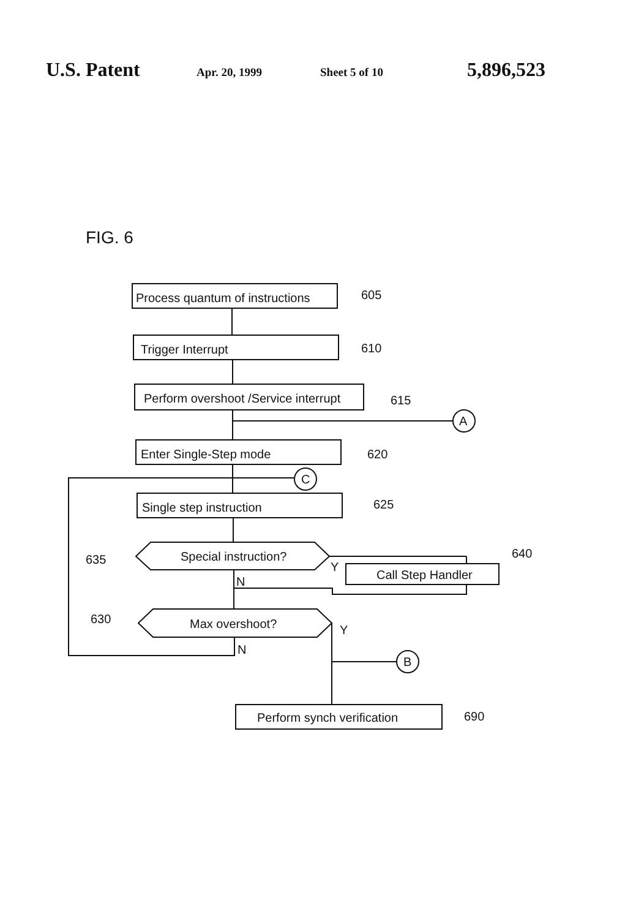U.S. Patent
Apr. 20, 1999 Sheet 5 of 10
5,896,523
FIG. 6
Process quantum of instructions
605
Trigger Interrupt
610
Perform overshoot /Service interrupt
615
A
Enter Single-Step mode
620
C
Single step instruction
625
Special instruction?
635
Y
Call Step Handler
640
N
Max overshoot?
630
N
Y
B
Perform synch verification
690